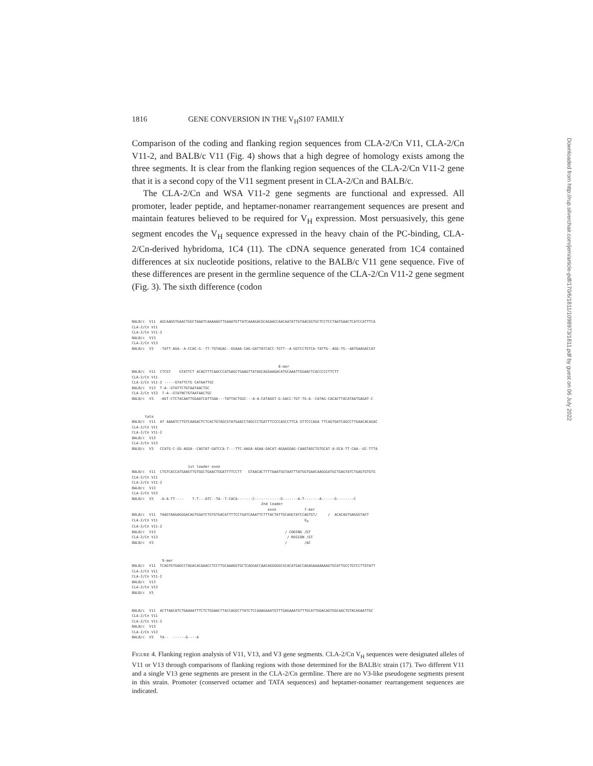1816 GENE CONVERSION IN THE V<sub>H</sub>S107 FAMILY
Comparison of the coding and flanking region sequences from CLA-2/Cn V11, CLA-2/Cn V11-2, and BALB/c V11 (Fig. 4) shows that a high degree of homology exists among the three segments. It is clear from the flanking region sequences of the CLA-2/Cn V11-2 gene that it is a second copy of the V11 segment present in CLA-2/Cn and BALB/c.
The CLA-2/Cn and WSA V11-2 gene segments are functional and expressed. All promoter, leader peptide, and heptamer-nonamer rearrangement sequences are present and maintain features believed to be required for V<sub>H</sub> expression. Most persuasively, this gene segment encodes the V<sub>H</sub> sequence expressed in the heavy chain of the PC-binding, CLA-2/Cn-derived hybridoma, 1C4 (11). The cDNA sequence generated from 1C4 contained differences at six nucleotide positions, relative to the BALB/c V11 gene sequence. Five of these differences are present in the germline sequence of the CLA-2/Cn V11-2 gene segment (Fig. 3). The sixth difference (codon
BALB/c V11 AGCAAGGTGAACTGGCTAAATCAAAAAGTTGAAATGTTATCAAAGACGCAGAACCAACAATATTGTAACGGTGCTCCTCCTAATGAACTCATCCATTTCA CLA-2/Cn V11 CLA-2/Cn V11-2 BALB/c V13 CLA-2/Cn V13 BALB/c V3 -TATT-AGA--A-CCAC-G--TT-TGTAGAC--GGAAA-CAG-GATTATCACC-TGTT--A-GGTCCTGTCA-TATTG--AGG-TG--AATGAAGACCAT
8-mer BALB/c V11 CTCGT GTATTCT ACAGTTTCAACCCATGAGCTGAAGTTATAGCAGGAAGACATGCAAATTGGAACTCACCCCCTTCTT CLA-2/Cn V11 CLA-2/Cn V11-2 -----GTATTCTG CATAATTGC BALB/c V13 T-A--GTATTCTGTAATAACTGC CLA-2/Cn V13 T-A--GTATNCTGTAATAACTGC BALB/c V3 -AGT-CTCTACAATTGGAATCATTGAA---TATTACTGGC---A-A-CATAGGT-G-GACC-TGT-TG-A--CATAG-CACACTTACATAATGAGAT-C
tata BALB/c V11 AT AAAATCTTGTCAAGACTCTCACTGTAGCGTATGAACCTAGCCCTGATTTCCCCAGCCTTCA GTTCCCAGA TTCAGTGATCAGCCTTGAACACAGAC CLA-2/Cn V11 CLA-2/Cn V11-2 BALB/c V13 CLA-2/Cn V13 BALB/c V3 CCATG-C-GG-AGGA--CAGTAT-GATCCA-T---TTC-AAGA-AGAA-GACAT-AGAAGGAG-CAAGTAGCTGTGCAT-A-GCA-TT-CAA--GC-TTTA
1st leader exon BALB/c V11 CTGTCACCATGAAGTTGTGGCTGAACTGGATTTTCCTT GTAACACTTTTAAATGGTAATTTATGGTGAACAAGGGATGCTGAGTATCTGAGTGTGTG CLA-2/Cn V11 CLA-2/Cn V11-2 BALB/c V13 CLA-2/Cn V13 BALB/c V3 -A-A-TT---- T-T---ATC--TA--T-CACA-------C------------G-------A-T-------A------G--------C 2nd leader exon 7-mer BALB/c V11 TAAGTAAGAGGGACAGTGGATCTGTGTGACATTTTCCTGATCAAATTCTTTACTATTGCAGGTATCCAGTGT/ / ACACAGTGAGGGTACT CLA-2/Cn V11 V<sub>H</sub> CLA-2/Cn V11-2 BALB/c V13 / CODING /GT CLA-2/Cn V13 / REGION /GT BALB/c V3 / /AC
9-mer BALB/c V11 TCAGTGTGAGCCTAGACACAAACCTCCTTGCAAAGGTGCTCAGGACCAACAGGGGGCGCACATGACCAGAGAAAAAAAGTGCATTGCCTGTCCTTGTATT CLA-2/Cn V11 CLA-2/Cn V11-2 BALB/c V13 CLA-2/Cn V13 BALB/c V3
BALB/c V11 ACTTAACATCTGAAAATTTCTCTGGAACTTACCAGGCTTATCTCCAAAGAAATGTTTGAGAAATGTTTGCATTGGACAGTGGCAACTGTACAGAATTGC CLA-2/Cn V11 CLA-2/Cn V11-2 BALB/c V13 CLA-2/Cn V13 BALB/c V3 TA-- ------G----A
Figure 4. Flanking region analysis of V11, V13, and V3 gene segments. CLA-2/Cn V<sub>H</sub> sequences were designated alleles of V11 or V13 through comparisons of flanking regions with those determined for the BALB/c strain (17). Two different V11 and a single V13 gene segments are present in the CLA-2/Cn germline. There are no V3-like pseudogene segments present in this strain. Promoter (conserved octamer and TATA sequences) and heptamer-nonamer rearrangement sequences are indicated.
Downloaded from http://rup.silverchair.com/jem/article-pdf/170/6/1811/1098973/1811.pdf by guest on 06 July 2022